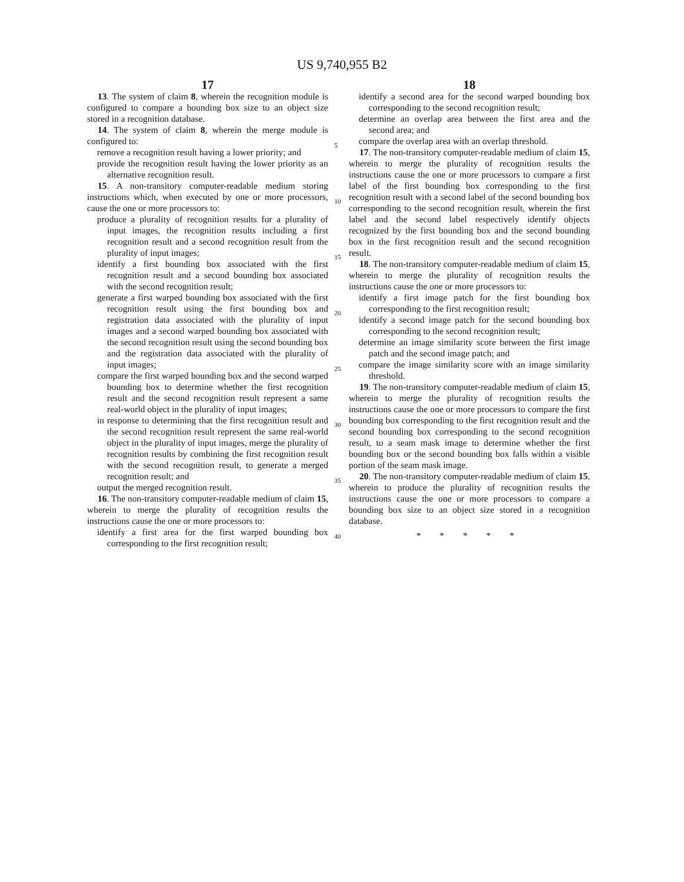US 9,740,955 B2
17
13. The system of claim 8, wherein the recognition module is configured to compare a bounding box size to an object size stored in a recognition database.
14. The system of claim 8, wherein the merge module is configured to:
remove a recognition result having a lower priority; and
provide the recognition result having the lower priority as an alternative recognition result.
15. A non-transitory computer-readable medium storing instructions which, when executed by one or more processors, cause the one or more processors to:
produce a plurality of recognition results for a plurality of input images, the recognition results including a first recognition result and a second recognition result from the plurality of input images;
identify a first bounding box associated with the first recognition result and a second bounding box associated with the second recognition result;
generate a first warped bounding box associated with the first recognition result using the first bounding box and registration data associated with the plurality of input images and a second warped bounding box associated with the second recognition result using the second bounding box and the registration data associated with the plurality of input images;
compare the first warped bounding box and the second warped bounding box to determine whether the first recognition result and the second recognition result represent a same real-world object in the plurality of input images;
in response to determining that the first recognition result and the second recognition result represent the same real-world object in the plurality of input images, merge the plurality of recognition results by combining the first recognition result with the second recognition result, to generate a merged recognition result; and
output the merged recognition result.
16. The non-transitory computer-readable medium of claim 15, wherein to merge the plurality of recognition results the instructions cause the one or more processors to:
identify a first area for the first warped bounding box corresponding to the first recognition result;
5
10
15
20
25
30
35
40
18
identify a second area for the second warped bounding box corresponding to the second recognition result;
determine an overlap area between the first area and the second area; and
compare the overlap area with an overlap threshold.
17. The non-transitory computer-readable medium of claim 15, wherein to merge the plurality of recognition results the instructions cause the one or more processors to compare a first label of the first bounding box corresponding to the first recognition result with a second label of the second bounding box corresponding to the second recognition result, wherein the first label and the second label respectively identify objects recognized by the first bounding box and the second bounding box in the first recognition result and the second recognition result.
18. The non-transitory computer-readable medium of claim 15, wherein to merge the plurality of recognition results the instructions cause the one or more processors to:
identify a first image patch for the first bounding box corresponding to the first recognition result;
identify a second image patch for the second bounding box corresponding to the second recognition result;
determine an image similarity score between the first image patch and the second image patch; and
compare the image similarity score with an image similarity threshold.
19. The non-transitory computer-readable medium of claim 15, wherein to merge the plurality of recognition results the instructions cause the one or more processors to compare the first bounding box corresponding to the first recognition result and the second bounding box corresponding to the second recognition result, to a seam mask image to determine whether the first bounding box or the second bounding box falls within a visible portion of the seam mask image.
20. The non-transitory computer-readable medium of claim 15, wherein to produce the plurality of recognition results the instructions cause the one or more processors to compare a bounding box size to an object size stored in a recognition database.
* * * * *